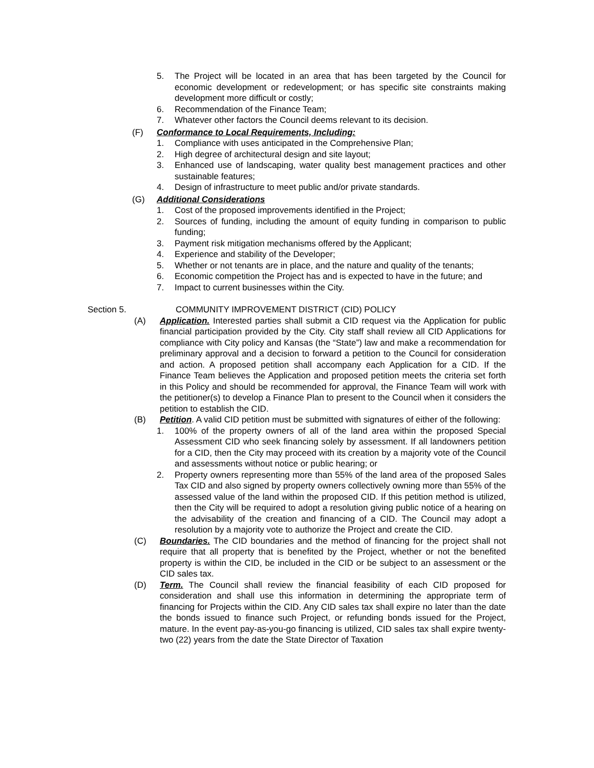5. The Project will be located in an area that has been targeted by the Council for economic development or redevelopment; or has specific site constraints making development more difficult or costly;
6. Recommendation of the Finance Team;
7. Whatever other factors the Council deems relevant to its decision.
(F) Conformance to Local Requirements, Including:
1. Compliance with uses anticipated in the Comprehensive Plan;
2. High degree of architectural design and site layout;
3. Enhanced use of landscaping, water quality best management practices and other sustainable features;
4. Design of infrastructure to meet public and/or private standards.
(G) Additional Considerations
1. Cost of the proposed improvements identified in the Project;
2. Sources of funding, including the amount of equity funding in comparison to public funding;
3. Payment risk mitigation mechanisms offered by the Applicant;
4. Experience and stability of the Developer;
5. Whether or not tenants are in place, and the nature and quality of the tenants;
6. Economic competition the Project has and is expected to have in the future; and
7. Impact to current businesses within the City.
Section 5. COMMUNITY IMPROVEMENT DISTRICT (CID) POLICY
(A) Application. Interested parties shall submit a CID request via the Application for public financial participation provided by the City. City staff shall review all CID Applications for compliance with City policy and Kansas (the “State”) law and make a recommendation for preliminary approval and a decision to forward a petition to the Council for consideration and action. A proposed petition shall accompany each Application for a CID. If the Finance Team believes the Application and proposed petition meets the criteria set forth in this Policy and should be recommended for approval, the Finance Team will work with the petitioner(s) to develop a Finance Plan to present to the Council when it considers the petition to establish the CID.
(B) Petition. A valid CID petition must be submitted with signatures of either of the following:
1. 100% of the property owners of all of the land area within the proposed Special Assessment CID who seek financing solely by assessment. If all landowners petition for a CID, then the City may proceed with its creation by a majority vote of the Council and assessments without notice or public hearing; or
2. Property owners representing more than 55% of the land area of the proposed Sales Tax CID and also signed by property owners collectively owning more than 55% of the assessed value of the land within the proposed CID. If this petition method is utilized, then the City will be required to adopt a resolution giving public notice of a hearing on the advisability of the creation and financing of a CID. The Council may adopt a resolution by a majority vote to authorize the Project and create the CID.
(C) Boundaries. The CID boundaries and the method of financing for the project shall not require that all property that is benefited by the Project, whether or not the benefited property is within the CID, be included in the CID or be subject to an assessment or the CID sales tax.
(D) Term. The Council shall review the financial feasibility of each CID proposed for consideration and shall use this information in determining the appropriate term of financing for Projects within the CID. Any CID sales tax shall expire no later than the date the bonds issued to finance such Project, or refunding bonds issued for the Project, mature. In the event pay-as-you-go financing is utilized, CID sales tax shall expire twenty-two (22) years from the date the State Director of Taxation